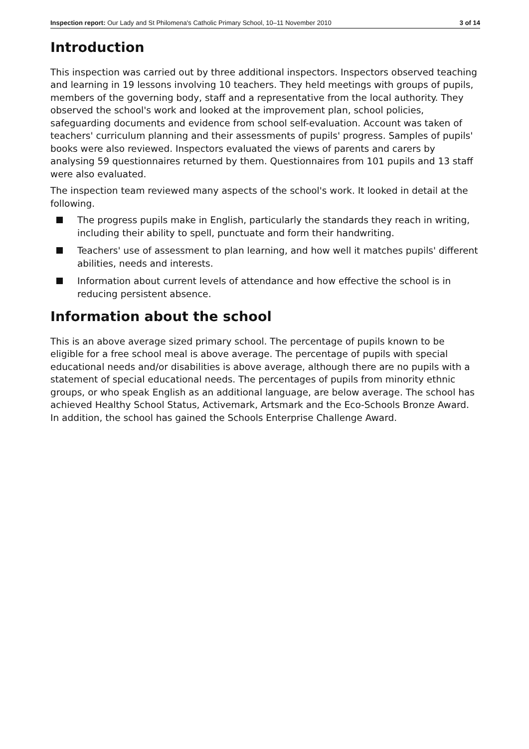Inspection report: Our Lady and St Philomena's Catholic Primary School, 10–11 November 2010
3 of 14
Introduction
This inspection was carried out by three additional inspectors. Inspectors observed teaching and learning in 19 lessons involving 10 teachers. They held meetings with groups of pupils, members of the governing body, staff and a representative from the local authority. They observed the school's work and looked at the improvement plan, school policies, safeguarding documents and evidence from school self-evaluation. Account was taken of teachers' curriculum planning and their assessments of pupils' progress. Samples of pupils' books were also reviewed. Inspectors evaluated the views of parents and carers by analysing 59 questionnaires returned by them. Questionnaires from 101 pupils and 13 staff were also evaluated.
The inspection team reviewed many aspects of the school's work. It looked in detail at the following.
The progress pupils make in English, particularly the standards they reach in writing, including their ability to spell, punctuate and form their handwriting.
Teachers' use of assessment to plan learning, and how well it matches pupils' different abilities, needs and interests.
Information about current levels of attendance and how effective the school is in reducing persistent absence.
Information about the school
This is an above average sized primary school. The percentage of pupils known to be eligible for a free school meal is above average. The percentage of pupils with special educational needs and/or disabilities is above average, although there are no pupils with a statement of special educational needs. The percentages of pupils from minority ethnic groups, or who speak English as an additional language, are below average. The school has achieved Healthy School Status, Activemark, Artsmark and the Eco-Schools Bronze Award. In addition, the school has gained the Schools Enterprise Challenge Award.